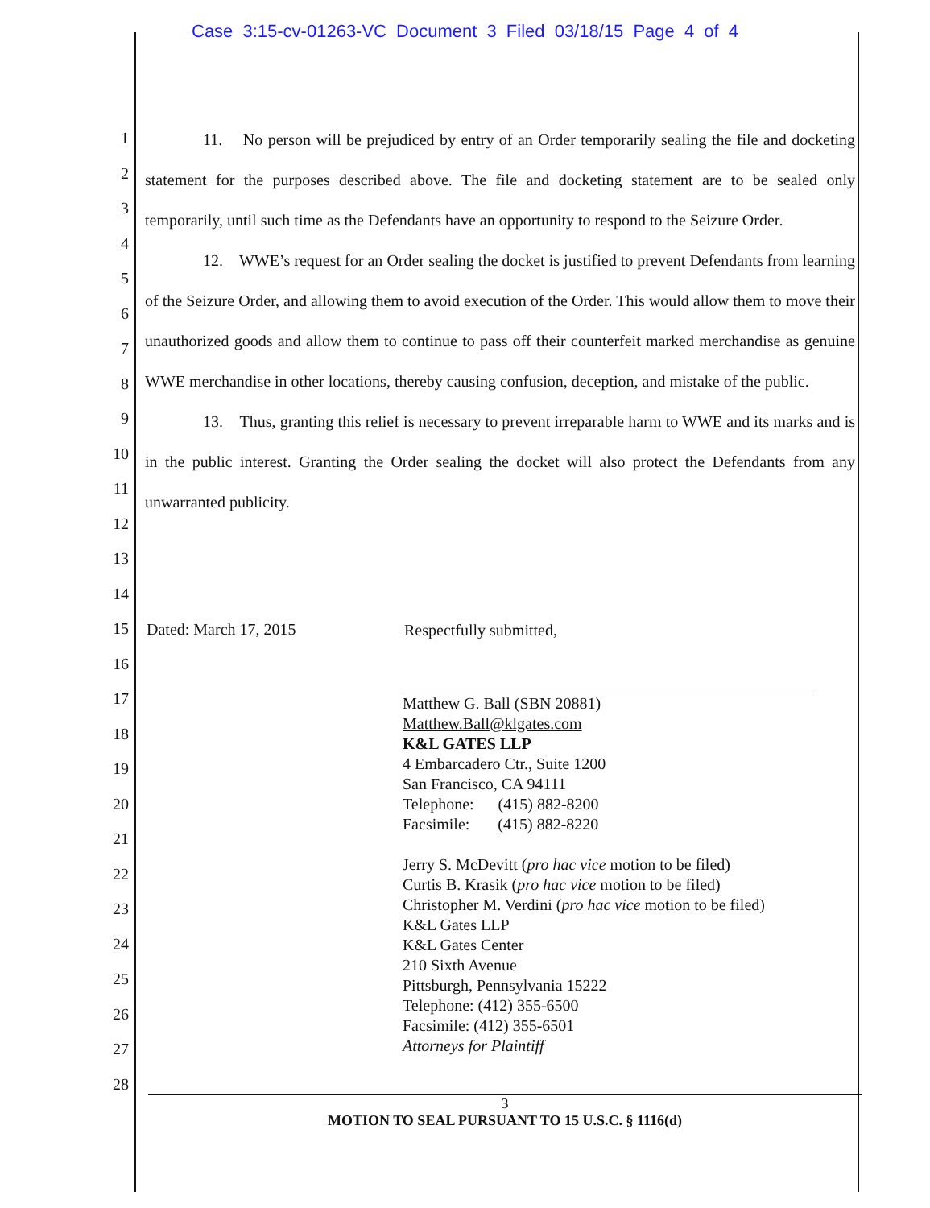Case 3:15-cv-01263-VC Document 3 Filed 03/18/15 Page 4 of 4
1
2
3
4
5
6
7
8
9
10
11
12
13
14
15
16
17
18
19
20
21
22
23
24
25
26
27
28
11. No person will be prejudiced by entry of an Order temporarily sealing the file and docketing statement for the purposes described above. The file and docketing statement are to be sealed only temporarily, until such time as the Defendants have an opportunity to respond to the Seizure Order.
12. WWE’s request for an Order sealing the docket is justified to prevent Defendants from learning of the Seizure Order, and allowing them to avoid execution of the Order. This would allow them to move their unauthorized goods and allow them to continue to pass off their counterfeit marked merchandise as genuine WWE merchandise in other locations, thereby causing confusion, deception, and mistake of the public.
13. Thus, granting this relief is necessary to prevent irreparable harm to WWE and its marks and is in the public interest. Granting the Order sealing the docket will also protect the Defendants from any unwarranted publicity.
Dated: March 17, 2015
Respectfully submitted,
Matthew G. Ball (SBN 20881)
Matthew.Ball@klgates.com
K&L GATES LLP
4 Embarcadero Ctr., Suite 1200
San Francisco, CA 94111
Telephone: (415) 882-8200
Facsimile: (415) 882-8220
Jerry S. McDevitt (pro hac vice motion to be filed)
Curtis B. Krasik (pro hac vice motion to be filed)
Christopher M. Verdini (pro hac vice motion to be filed)
K&L Gates LLP
K&L Gates Center
210 Sixth Avenue
Pittsburgh, Pennsylvania 15222
Telephone: (412) 355-6500
Facsimile: (412) 355-6501
Attorneys for Plaintiff
3
MOTION TO SEAL PURSUANT TO 15 U.S.C. § 1116(d)